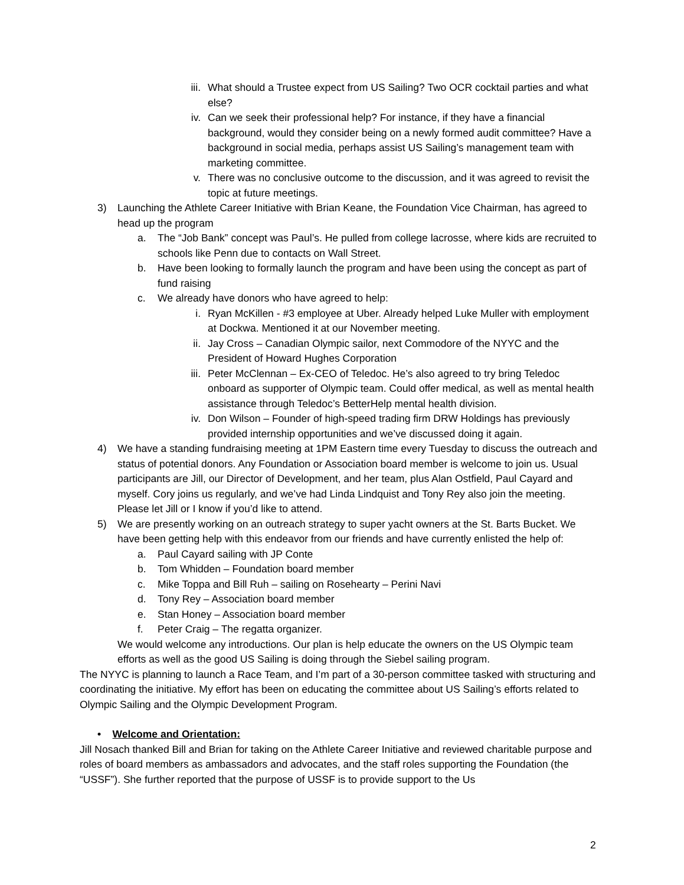iii.
What should a Trustee expect from US Sailing? Two OCR cocktail parties and what else?
iv. Can we seek their professional help? For instance, if they have a financial background, would they consider being on a newly formed audit committee? Have a background in social media, perhaps assist US Sailing’s management team with marketing committee.
v. There was no conclusive outcome to the discussion, and it was agreed to revisit the topic at future meetings.
3) Launching the Athlete Career Initiative with Brian Keane, the Foundation Vice Chairman, has agreed to head up the program
a. The “Job Bank” concept was Paul’s. He pulled from college lacrosse, where kids are recruited to schools like Penn due to contacts on Wall Street.
b. Have been looking to formally launch the program and have been using the concept as part of fund raising
c. We already have donors who have agreed to help:
i. Ryan McKillen - #3 employee at Uber. Already helped Luke Muller with employment at Dockwa. Mentioned it at our November meeting.
ii. Jay Cross – Canadian Olympic sailor, next Commodore of the NYYC and the President of Howard Hughes Corporation
iii.
Peter McClennan – Ex-CEO of Teledoc. He’s also agreed to try bring Teledoc onboard as supporter of Olympic team. Could offer medical, as well as mental health assistance through Teledoc’s BetterHelp mental health division.
iv. Don Wilson – Founder of high-speed trading firm DRW Holdings has previously provided internship opportunities and we’ve discussed doing it again.
4) We have a standing fundraising meeting at 1PM Eastern time every Tuesday to discuss the outreach and status of potential donors. Any Foundation or Association board member is welcome to join us. Usual participants are Jill, our Director of Development, and her team, plus Alan Ostfield, Paul Cayard and myself. Cory joins us regularly, and we’ve had Linda Lindquist and Tony Rey also join the meeting. Please let Jill or I know if you’d like to attend.
5) We are presently working on an outreach strategy to super yacht owners at the St. Barts Bucket. We have been getting help with this endeavor from our friends and have currently enlisted the help of:
a. Paul Cayard sailing with JP Conte
b. Tom Whidden – Foundation board member
c. Mike Toppa and Bill Ruh – sailing on Rosehearty – Perini Navi
d. Tony Rey – Association board member
e. Stan Honey – Association board member
f. Peter Craig – The regatta organizer.
We would welcome any introductions. Our plan is help educate the owners on the US Olympic team efforts as well as the good US Sailing is doing through the Siebel sailing program.
The NYYC is planning to launch a Race Team, and I’m part of a 30-person committee tasked with structuring and coordinating the initiative. My effort has been on educating the committee about US Sailing’s efforts related to Olympic Sailing and the Olympic Development Program.
• Welcome and Orientation:
Jill Nosach thanked Bill and Brian for taking on the Athlete Career Initiative and reviewed charitable purpose and roles of board members as ambassadors and advocates, and the staff roles supporting the Foundation (the “USSF”). She further reported that the purpose of USSF is to provide support to the Us
2